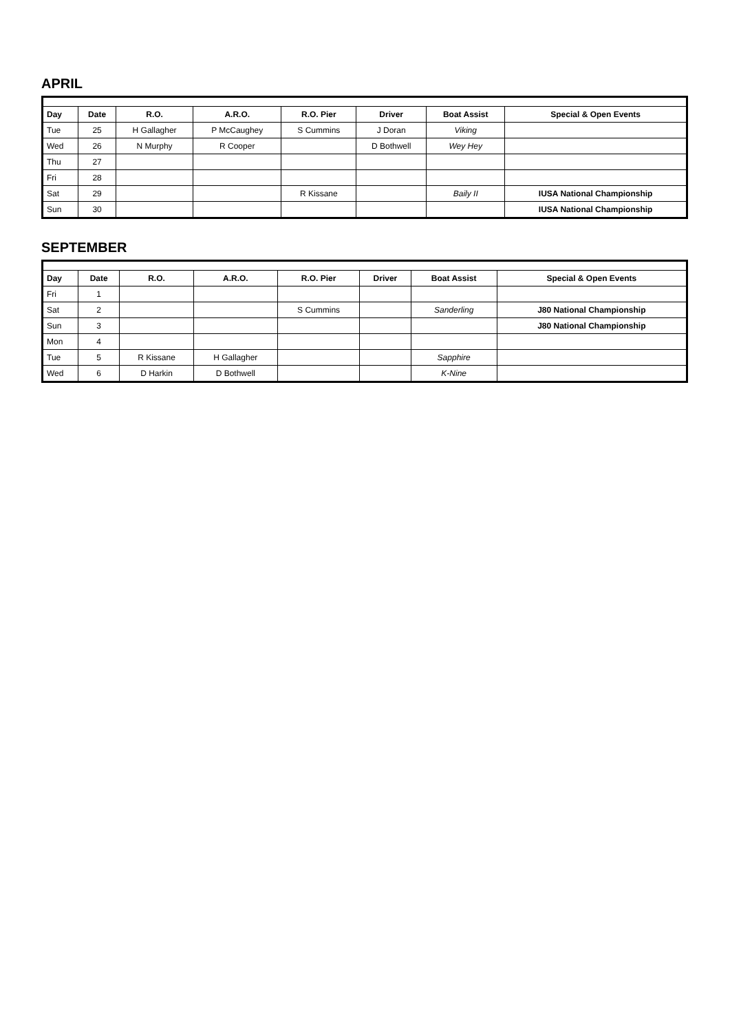APRIL
| Day | Date | R.O. | A.R.O. | R.O. Pier | Driver | Boat Assist | Special & Open Events |
| --- | --- | --- | --- | --- | --- | --- | --- |
| Tue | 25 | H Gallagher | P McCaughey | S Cummins | J Doran | Viking | |
| Wed | 26 | N Murphy | R Cooper | | D Bothwell | Wey Hey | |
| Thu | 27 | | | | | | |
| Fri | 28 | | | | | | |
| Sat | 29 | | | R Kissane | | Baily II | IUSA National Championship |
| Sun | 30 | | | | | | IUSA National Championship |
SEPTEMBER
| Day | Date | R.O. | A.R.O. | R.O. Pier | Driver | Boat Assist | Special & Open Events |
| --- | --- | --- | --- | --- | --- | --- | --- |
| Fri | 1 | | | | | | |
| Sat | 2 | | | S Cummins | | Sanderling | J80 National Championship |
| Sun | 3 | | | | | | J80 National Championship |
| Mon | 4 | | | | | | |
| Tue | 5 | R Kissane | H Gallagher | | | Sapphire | |
| Wed | 6 | D Harkin | D Bothwell | | | K-Nine | |